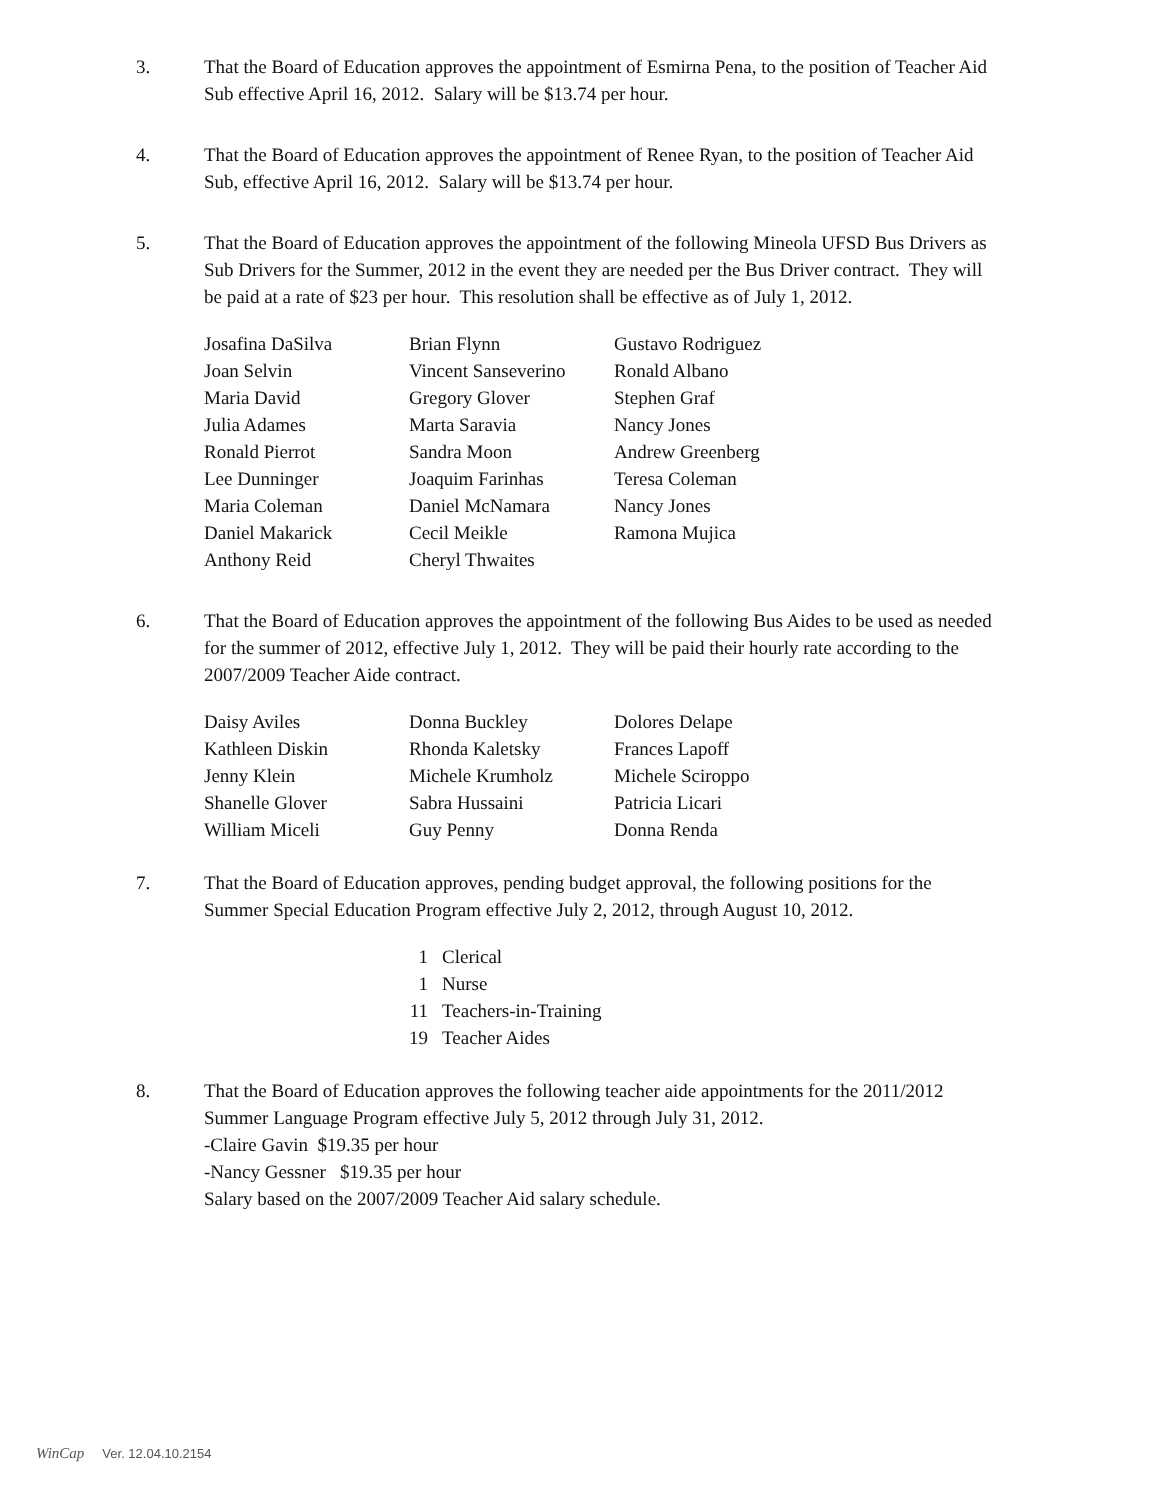3. That the Board of Education approves the appointment of Esmirna Pena, to the position of Teacher Aid Sub effective April 16, 2012. Salary will be $13.74 per hour.
4. That the Board of Education approves the appointment of Renee Ryan, to the position of Teacher Aid Sub, effective April 16, 2012. Salary will be $13.74 per hour.
5. That the Board of Education approves the appointment of the following Mineola UFSD Bus Drivers as Sub Drivers for the Summer, 2012 in the event they are needed per the Bus Driver contract. They will be paid at a rate of $23 per hour. This resolution shall be effective as of July 1, 2012.
| Josafina DaSilva | Brian Flynn | Gustavo Rodriguez |
| Joan Selvin | Vincent Sanseverino | Ronald Albano |
| Maria David | Gregory Glover | Stephen Graf |
| Julia Adames | Marta Saravia | Nancy Jones |
| Ronald Pierrot | Sandra Moon | Andrew Greenberg |
| Lee Dunninger | Joaquim Farinhas | Teresa Coleman |
| Maria Coleman | Daniel McNamara | Nancy Jones |
| Daniel Makarick | Cecil Meikle | Ramona Mujica |
| Anthony Reid | Cheryl Thwaites | |
6. That the Board of Education approves the appointment of the following Bus Aides to be used as needed for the summer of 2012, effective July 1, 2012. They will be paid their hourly rate according to the 2007/2009 Teacher Aide contract.
| Daisy Aviles | Donna Buckley | Dolores Delape |
| Kathleen Diskin | Rhonda Kaletsky | Frances Lapoff |
| Jenny Klein | Michele Krumholz | Michele Sciroppo |
| Shanelle Glover | Sabra Hussaini | Patricia Licari |
| William Miceli | Guy Penny | Donna Renda |
7. That the Board of Education approves, pending budget approval, the following positions for the Summer Special Education Program effective July 2, 2012, through August 10, 2012.
| 1 | Clerical |
| 1 | Nurse |
| 11 | Teachers-in-Training |
| 19 | Teacher Aides |
8. That the Board of Education approves the following teacher aide appointments for the 2011/2012 Summer Language Program effective July 5, 2012 through July 31, 2012.
-Claire Gavin $19.35 per hour
-Nancy Gessner $19.35 per hour
Salary based on the 2007/2009 Teacher Aid salary schedule.
WinCap Ver. 12.04.10.2154